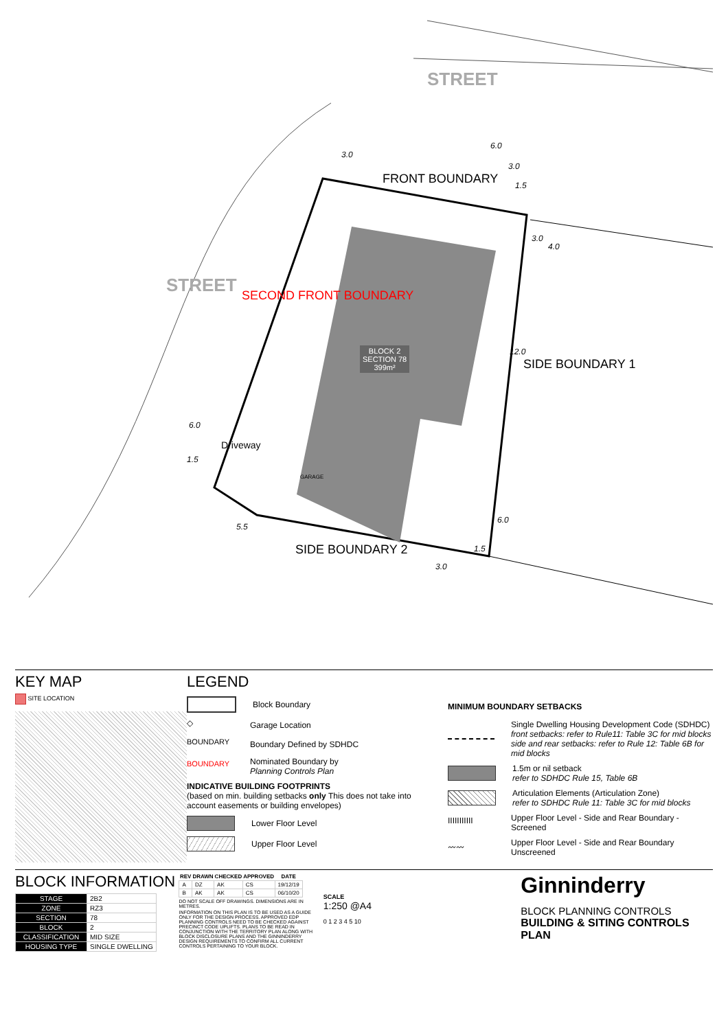STREET
STREET
FRONT BOUNDARY
SECOND FRONT BOUNDARY
SIDE BOUNDARY 1
SIDE BOUNDARY 2
Driveway
GARAGE
BLOCK 2
SECTION 78
399m²
3.0
6.0
3.0
1.5
3.0
4.0
12.0
6.0
1.5
3.0
5.5
6.0
1.5
KEY MAP
SITE LOCATION
LEGEND
Block Boundary
◇
Garage Location
BOUNDARY
Boundary Defined by SDHDC
BOUNDARY
Nominated Boundary by
Planning Controls Plan
INDICATIVE BUILDING FOOTPRINTS
(based on min. building setbacks only This does not take into account easements or building envelopes)
Lower Floor Level
Upper Floor Level
MINIMUM BOUNDARY SETBACKS
Single Dwelling Housing Development Code (SDHDC)
front setbacks: refer to Rule11: Table 3C for mid blocks
side and rear setbacks: refer to Rule 12: Table 6B for mid blocks
1.5m or nil setback
refer to SDHDC Rule 15, Table 6B
Articulation Elements (Articulation Zone)
refer to SDHDC Rule 11: Table 3C for mid blocks
IIIIIIIIIII
Upper Floor Level - Side and Rear Boundary - Screened
〰〰
Upper Floor Level - Side and Rear Boundary Unscreened
BLOCK INFORMATION
| STAGE | 2B2 |
| ZONE | RZ3 |
| SECTION | 78 |
| BLOCK | 2 |
| CLASSIFICATION | MID SIZE |
| HOUSING TYPE | SINGLE DWELLING |
| REV | DRAWN | CHECKED | APPROVED | DATE |
| --- | --- | --- | --- | --- |
| A | DZ | AK | CS | 19/12/19 |
| B | AK | AK | CS | 06/10/20 |
DO NOT SCALE OFF DRAWINGS. DIMENSIONS ARE IN METRES.
INFORMATION ON THIS PLAN IS TO BE USED AS A GUIDE ONLY FOR THE DESIGN PROCESS. APPROVED EDP PLANNING CONTROLS NEED TO BE CHECKED AGAINST PRECINCT CODE UPLIFTS. PLANS TO BE READ IN CONJUNCTION WITH THE TERRITORY PLAN ALONG WITH BLOCK DISCLOSURE PLANS AND THE GINNINDERRY DESIGN REQUIREMENTS TO CONFIRM ALL CURRENT CONTROLS PERTAINING TO YOUR BLOCK.
SCALE
1:250 @A4
0 1 2 3 4 5 10
Ginninderry
BLOCK PLANNING CONTROLS
BUILDING & SITING CONTROLS PLAN